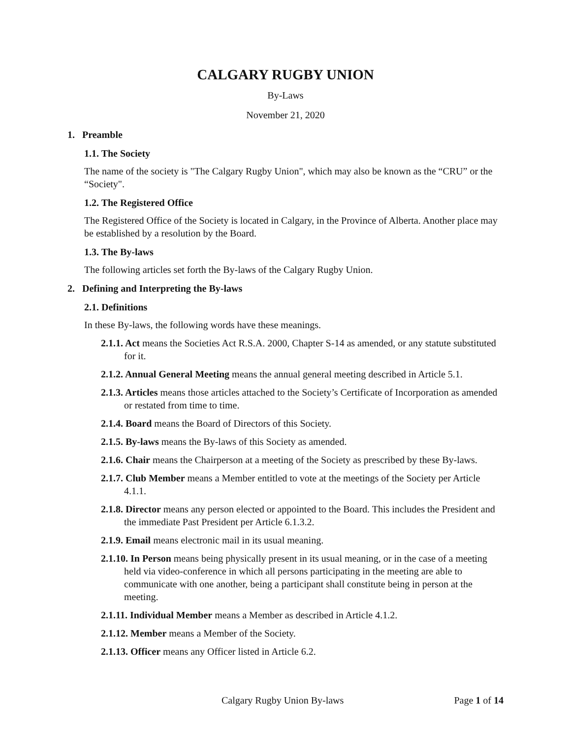CALGARY RUGBY UNION
By-Laws
November 21, 2020
1. Preamble
1.1. The Society
The name of the society is "The Calgary Rugby Union", which may also be known as the “CRU” or the “Society".
1.2. The Registered Office
The Registered Office of the Society is located in Calgary, in the Province of Alberta. Another place may be established by a resolution by the Board.
1.3. The By-laws
The following articles set forth the By-laws of the Calgary Rugby Union.
2. Defining and Interpreting the By-laws
2.1. Definitions
In these By-laws, the following words have these meanings.
2.1.1. Act means the Societies Act R.S.A. 2000, Chapter S-14 as amended, or any statute substituted for it.
2.1.2. Annual General Meeting means the annual general meeting described in Article 5.1.
2.1.3. Articles means those articles attached to the Society’s Certificate of Incorporation as amended or restated from time to time.
2.1.4. Board means the Board of Directors of this Society.
2.1.5. By-laws means the By-laws of this Society as amended.
2.1.6. Chair means the Chairperson at a meeting of the Society as prescribed by these By-laws.
2.1.7. Club Member means a Member entitled to vote at the meetings of the Society per Article 4.1.1.
2.1.8. Director means any person elected or appointed to the Board. This includes the President and the immediate Past President per Article 6.1.3.2.
2.1.9. Email means electronic mail in its usual meaning.
2.1.10. In Person means being physically present in its usual meaning, or in the case of a meeting held via video-conference in which all persons participating in the meeting are able to communicate with one another, being a participant shall constitute being in person at the meeting.
2.1.11. Individual Member means a Member as described in Article 4.1.2.
2.1.12. Member means a Member of the Society.
2.1.13. Officer means any Officer listed in Article 6.2.
Calgary Rugby Union By-laws Page 1 of 14